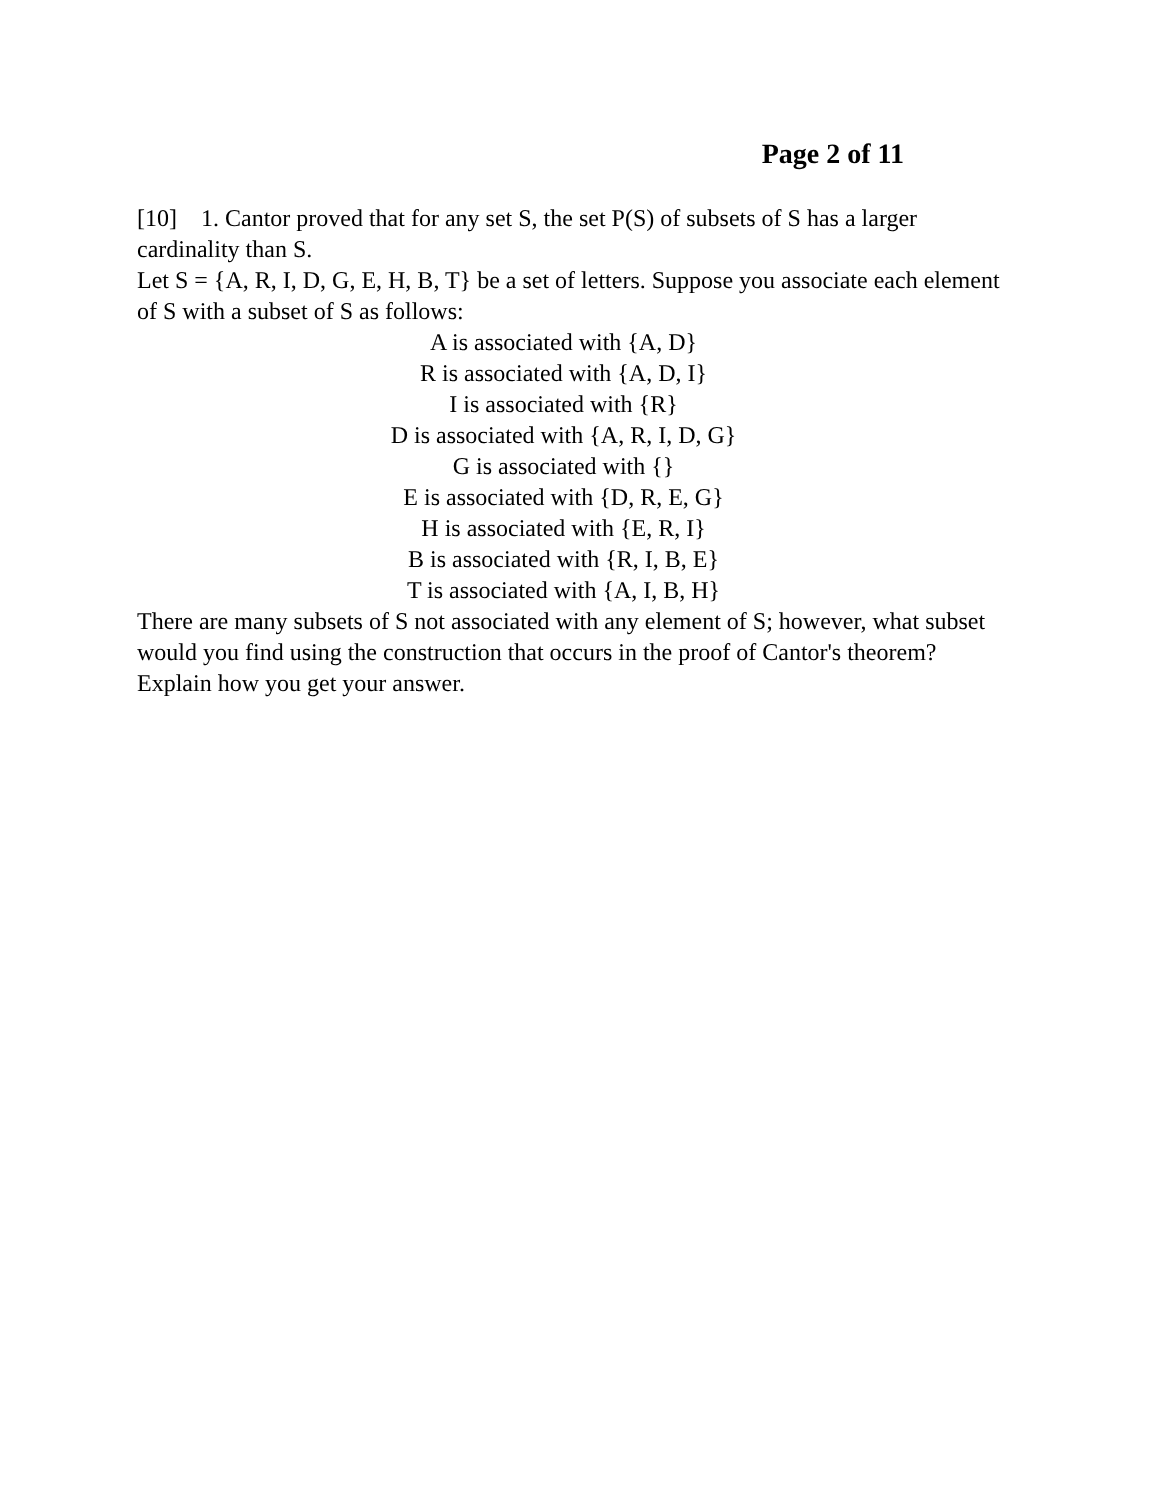Page 2 of 11
[10] 1. Cantor proved that for any set S, the set P(S) of subsets of S has a larger cardinality than S.
Let S = {A, R, I, D, G, E, H, B, T} be a set of letters. Suppose you associate each element of S with a subset of S as follows:
A is associated with {A, D}
R is associated with {A, D, I}
I is associated with {R}
D is associated with {A, R, I, D, G}
G is associated with {}
E is associated with {D, R, E, G}
H is associated with {E, R, I}
B is associated with {R, I, B, E}
T is associated with {A, I, B, H}
There are many subsets of S not associated with any element of S; however, what subset would you find using the construction that occurs in the proof of Cantor's theorem? Explain how you get your answer.